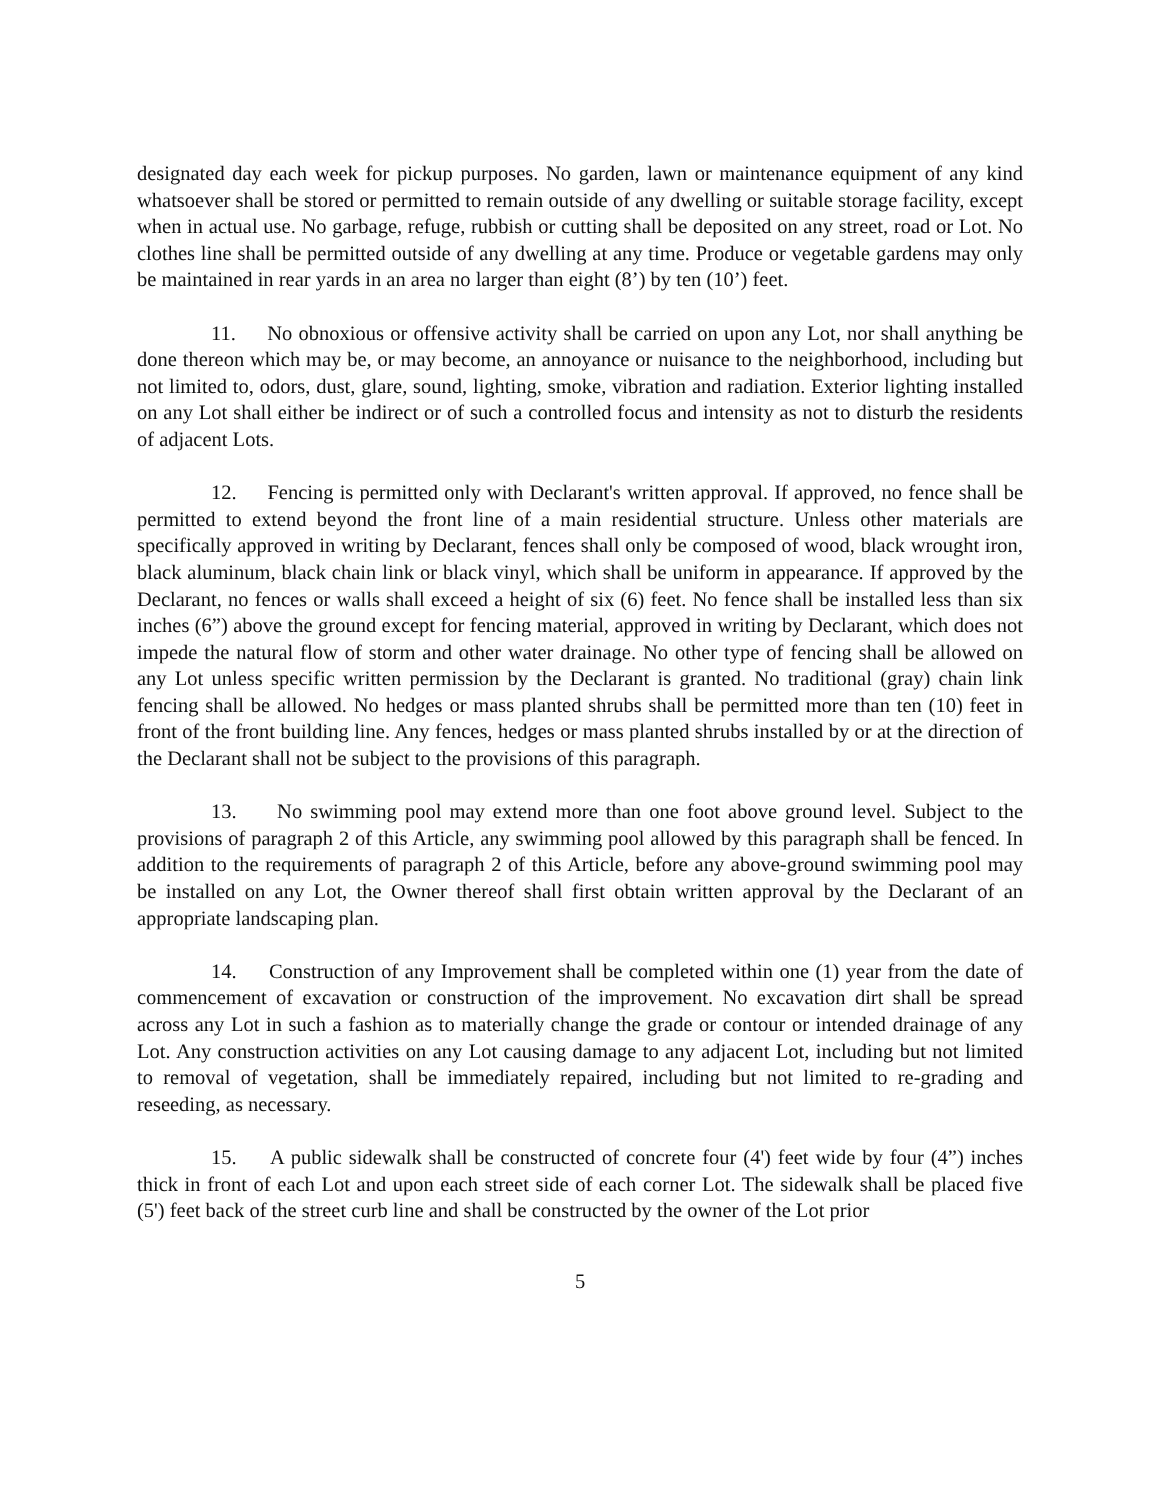designated day each week for pickup purposes. No garden, lawn or maintenance equipment of any kind whatsoever shall be stored or permitted to remain outside of any dwelling or suitable storage facility, except when in actual use. No garbage, refuge, rubbish or cutting shall be deposited on any street, road or Lot. No clothes line shall be permitted outside of any dwelling at any time. Produce or vegetable gardens may only be maintained in rear yards in an area no larger than eight (8’) by ten (10’) feet.
11. No obnoxious or offensive activity shall be carried on upon any Lot, nor shall anything be done thereon which may be, or may become, an annoyance or nuisance to the neighborhood, including but not limited to, odors, dust, glare, sound, lighting, smoke, vibration and radiation. Exterior lighting installed on any Lot shall either be indirect or of such a controlled focus and intensity as not to disturb the residents of adjacent Lots.
12. Fencing is permitted only with Declarant's written approval. If approved, no fence shall be permitted to extend beyond the front line of a main residential structure. Unless other materials are specifically approved in writing by Declarant, fences shall only be composed of wood, black wrought iron, black aluminum, black chain link or black vinyl, which shall be uniform in appearance. If approved by the Declarant, no fences or walls shall exceed a height of six (6) feet. No fence shall be installed less than six inches (6”) above the ground except for fencing material, approved in writing by Declarant, which does not impede the natural flow of storm and other water drainage. No other type of fencing shall be allowed on any Lot unless specific written permission by the Declarant is granted. No traditional (gray) chain link fencing shall be allowed. No hedges or mass planted shrubs shall be permitted more than ten (10) feet in front of the front building line. Any fences, hedges or mass planted shrubs installed by or at the direction of the Declarant shall not be subject to the provisions of this paragraph.
13. No swimming pool may extend more than one foot above ground level. Subject to the provisions of paragraph 2 of this Article, any swimming pool allowed by this paragraph shall be fenced. In addition to the requirements of paragraph 2 of this Article, before any above-ground swimming pool may be installed on any Lot, the Owner thereof shall first obtain written approval by the Declarant of an appropriate landscaping plan.
14. Construction of any Improvement shall be completed within one (1) year from the date of commencement of excavation or construction of the improvement. No excavation dirt shall be spread across any Lot in such a fashion as to materially change the grade or contour or intended drainage of any Lot. Any construction activities on any Lot causing damage to any adjacent Lot, including but not limited to removal of vegetation, shall be immediately repaired, including but not limited to re-grading and reseeding, as necessary.
15. A public sidewalk shall be constructed of concrete four (4') feet wide by four (4”) inches thick in front of each Lot and upon each street side of each corner Lot. The sidewalk shall be placed five (5') feet back of the street curb line and shall be constructed by the owner of the Lot prior
5